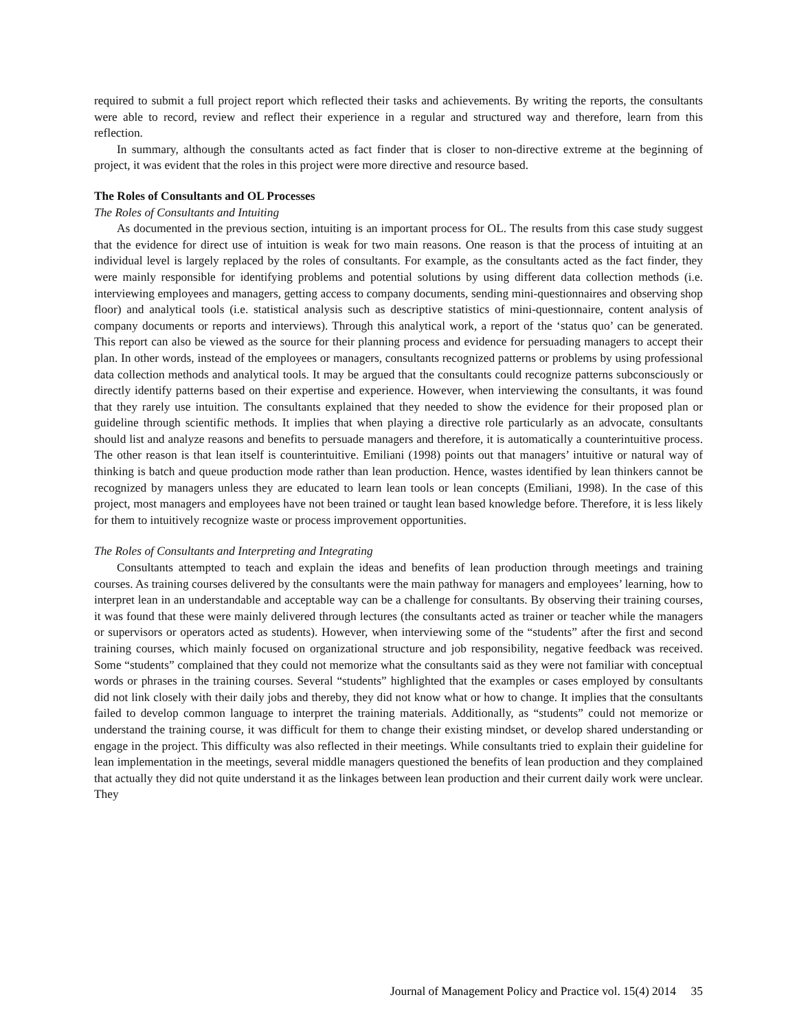required to submit a full project report which reflected their tasks and achievements. By writing the reports, the consultants were able to record, review and reflect their experience in a regular and structured way and therefore, learn from this reflection.
In summary, although the consultants acted as fact finder that is closer to non-directive extreme at the beginning of project, it was evident that the roles in this project were more directive and resource based.
The Roles of Consultants and OL Processes
The Roles of Consultants and Intuiting
As documented in the previous section, intuiting is an important process for OL. The results from this case study suggest that the evidence for direct use of intuition is weak for two main reasons. One reason is that the process of intuiting at an individual level is largely replaced by the roles of consultants. For example, as the consultants acted as the fact finder, they were mainly responsible for identifying problems and potential solutions by using different data collection methods (i.e. interviewing employees and managers, getting access to company documents, sending mini-questionnaires and observing shop floor) and analytical tools (i.e. statistical analysis such as descriptive statistics of mini-questionnaire, content analysis of company documents or reports and interviews). Through this analytical work, a report of the ‘status quo’ can be generated. This report can also be viewed as the source for their planning process and evidence for persuading managers to accept their plan. In other words, instead of the employees or managers, consultants recognized patterns or problems by using professional data collection methods and analytical tools. It may be argued that the consultants could recognize patterns subconsciously or directly identify patterns based on their expertise and experience. However, when interviewing the consultants, it was found that they rarely use intuition. The consultants explained that they needed to show the evidence for their proposed plan or guideline through scientific methods. It implies that when playing a directive role particularly as an advocate, consultants should list and analyze reasons and benefits to persuade managers and therefore, it is automatically a counterintuitive process. The other reason is that lean itself is counterintuitive. Emiliani (1998) points out that managers’ intuitive or natural way of thinking is batch and queue production mode rather than lean production. Hence, wastes identified by lean thinkers cannot be recognized by managers unless they are educated to learn lean tools or lean concepts (Emiliani, 1998). In the case of this project, most managers and employees have not been trained or taught lean based knowledge before. Therefore, it is less likely for them to intuitively recognize waste or process improvement opportunities.
The Roles of Consultants and Interpreting and Integrating
Consultants attempted to teach and explain the ideas and benefits of lean production through meetings and training courses. As training courses delivered by the consultants were the main pathway for managers and employees’ learning, how to interpret lean in an understandable and acceptable way can be a challenge for consultants. By observing their training courses, it was found that these were mainly delivered through lectures (the consultants acted as trainer or teacher while the managers or supervisors or operators acted as students). However, when interviewing some of the “students” after the first and second training courses, which mainly focused on organizational structure and job responsibility, negative feedback was received. Some “students” complained that they could not memorize what the consultants said as they were not familiar with conceptual words or phrases in the training courses. Several “students” highlighted that the examples or cases employed by consultants did not link closely with their daily jobs and thereby, they did not know what or how to change. It implies that the consultants failed to develop common language to interpret the training materials. Additionally, as “students” could not memorize or understand the training course, it was difficult for them to change their existing mindset, or develop shared understanding or engage in the project. This difficulty was also reflected in their meetings. While consultants tried to explain their guideline for lean implementation in the meetings, several middle managers questioned the benefits of lean production and they complained that actually they did not quite understand it as the linkages between lean production and their current daily work were unclear. They
Journal of Management Policy and Practice vol. 15(4) 2014 35